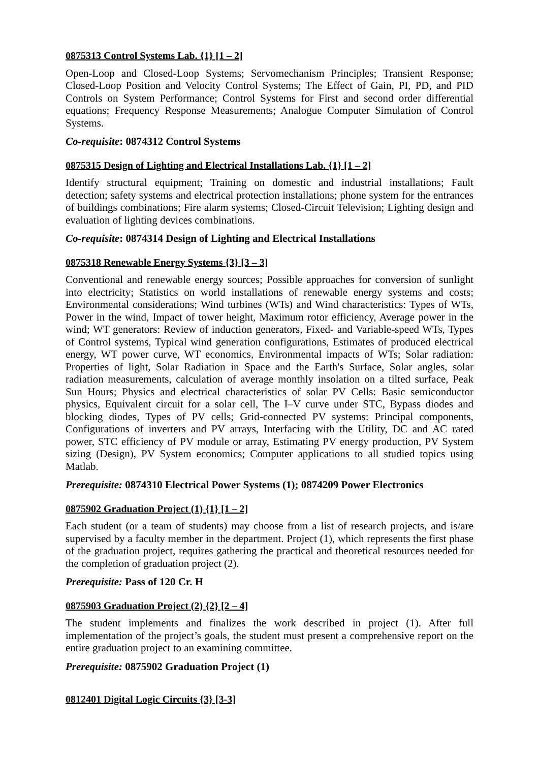0875313 Control Systems Lab. {1} [1 – 2]
Open-Loop and Closed-Loop Systems; Servomechanism Principles; Transient Response; Closed-Loop Position and Velocity Control Systems; The Effect of Gain, PI, PD, and PID Controls on System Performance; Control Systems for First and second order differential equations; Frequency Response Measurements; Analogue Computer Simulation of Control Systems.
Co-requisite: 0874312 Control Systems
0875315 Design of Lighting and Electrical Installations Lab. {1} [1 – 2]
Identify structural equipment; Training on domestic and industrial installations; Fault detection; safety systems and electrical protection installations; phone system for the entrances of buildings combinations; Fire alarm systems; Closed-Circuit Television; Lighting design and evaluation of lighting devices combinations.
Co-requisite: 0874314 Design of Lighting and Electrical Installations
0875318 Renewable Energy Systems {3} [3 – 3]
Conventional and renewable energy sources; Possible approaches for conversion of sunlight into electricity; Statistics on world installations of renewable energy systems and costs; Environmental considerations; Wind turbines (WTs) and Wind characteristics: Types of WTs, Power in the wind, Impact of tower height, Maximum rotor efficiency, Average power in the wind; WT generators: Review of induction generators, Fixed- and Variable-speed WTs, Types of Control systems, Typical wind generation configurations, Estimates of produced electrical energy, WT power curve, WT economics, Environmental impacts of WTs; Solar radiation: Properties of light, Solar Radiation in Space and the Earth's Surface, Solar angles, solar radiation measurements, calculation of average monthly insolation on a tilted surface, Peak Sun Hours; Physics and electrical characteristics of solar PV Cells: Basic semiconductor physics, Equivalent circuit for a solar cell, The I–V curve under STC, Bypass diodes and blocking diodes, Types of PV cells; Grid-connected PV systems: Principal components, Configurations of inverters and PV arrays, Interfacing with the Utility, DC and AC rated power, STC efficiency of PV module or array, Estimating PV energy production, PV System sizing (Design), PV System economics; Computer applications to all studied topics using Matlab.
Prerequisite: 0874310 Electrical Power Systems (1); 0874209 Power Electronics
0875902 Graduation Project (1) {1} [1 – 2]
Each student (or a team of students) may choose from a list of research projects, and is/are supervised by a faculty member in the department. Project (1), which represents the first phase of the graduation project, requires gathering the practical and theoretical resources needed for the completion of graduation project (2).
Prerequisite: Pass of 120 Cr. H
0875903 Graduation Project (2) {2} [2 – 4]
The student implements and finalizes the work described in project (1). After full implementation of the project’s goals, the student must present a comprehensive report on the entire graduation project to an examining committee.
Prerequisite: 0875902 Graduation Project (1)
0812401 Digital Logic Circuits {3} [3-3]